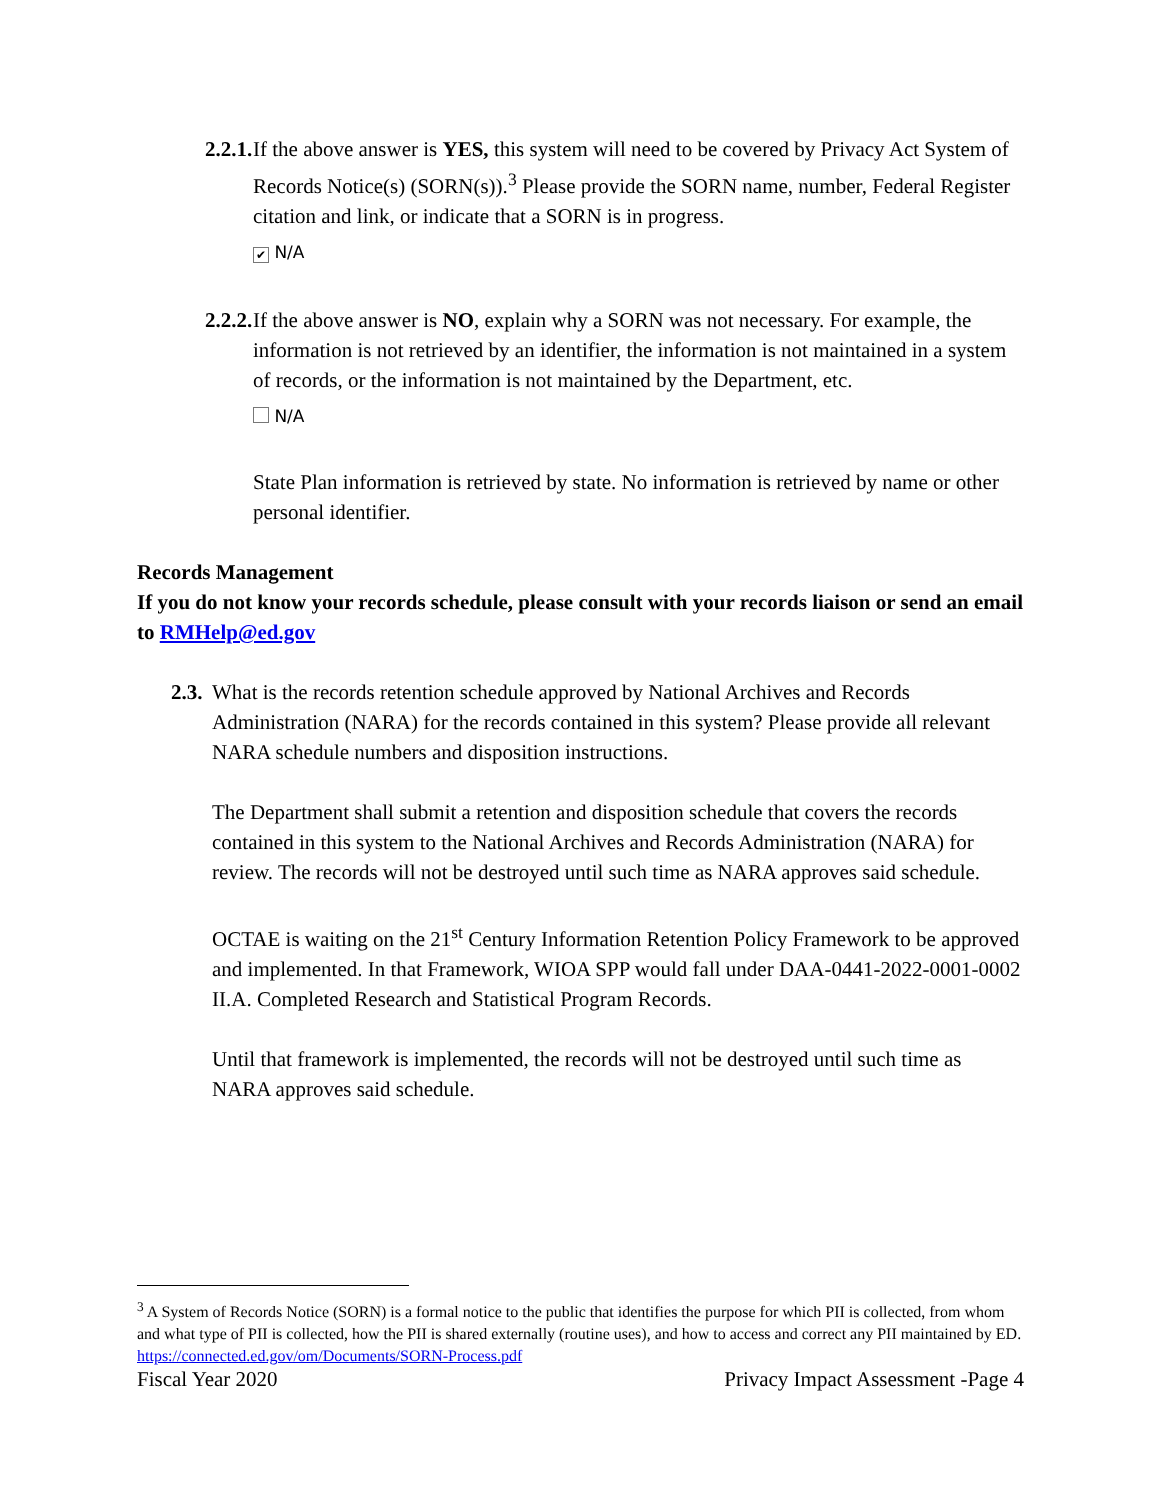2.2.1.
If the above answer is YES, this system will need to be covered by Privacy Act System of Records Notice(s) (SORN(s)).<sup>3</sup> Please provide the SORN name, number, Federal Register citation and link, or indicate that a SORN is in progress.
✔ N/A
2.2.2.
If the above answer is NO, explain why a SORN was not necessary. For example, the information is not retrieved by an identifier, the information is not maintained in a system of records, or the information is not maintained by the Department, etc.
N/A
State Plan information is retrieved by state. No information is retrieved by name or other personal identifier.
Records Management
If you do not know your records schedule, please consult with your records liaison or send an email to RMHelp@ed.gov
2.3.
What is the records retention schedule approved by National Archives and Records Administration (NARA) for the records contained in this system? Please provide all relevant NARA schedule numbers and disposition instructions.
The Department shall submit a retention and disposition schedule that covers the records contained in this system to the National Archives and Records Administration (NARA) for review. The records will not be destroyed until such time as NARA approves said schedule.
OCTAE is waiting on the 21<sup>st</sup> Century Information Retention Policy Framework to be approved and implemented. In that Framework, WIOA SPP would fall under DAA-0441-2022-0001-0002 II.A. Completed Research and Statistical Program Records.
Until that framework is implemented, the records will not be destroyed until such time as NARA approves said schedule.
<sup>3</sup> A System of Records Notice (SORN) is a formal notice to the public that identifies the purpose for which PII is collected, from whom and what type of PII is collected, how the PII is shared externally (routine uses), and how to access and correct any PII maintained by ED. https://connected.ed.gov/om/Documents/SORN-Process.pdf
Fiscal Year 2020 Privacy Impact Assessment -Page 4